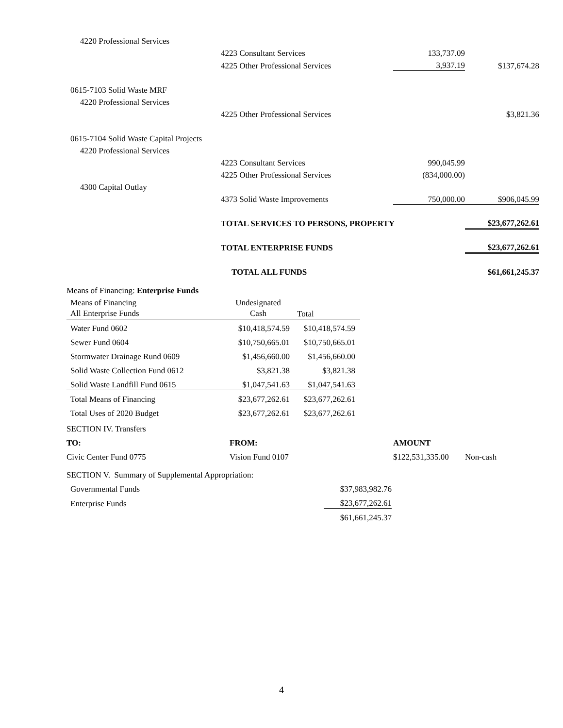| 4220 Professional Services | | | |
| | 4223 Consultant Services | 133,737.09 | |
| | 4225 Other Professional Services | 3,937.19 | $137,674.28 |
| 0615-7103 Solid Waste MRF | | | |
| 4220 Professional Services | | | |
| | 4225 Other Professional Services | | $3,821.36 |
| 0615-7104 Solid Waste Capital Projects | | | |
| 4220 Professional Services | | | |
| | 4223 Consultant Services | 990,045.99 | |
| | 4225 Other Professional Services | (834,000.00) | |
| 4300 Capital Outlay | | | |
| | 4373 Solid Waste Improvements | 750,000.00 | $906,045.99 |
| | TOTAL SERVICES TO PERSONS, PROPERTY | | $23,677,262.61 |
| | TOTAL ENTERPRISE FUNDS | | $23,677,262.61 |
| | TOTAL ALL FUNDS | | $61,661,245.37 |
Means of Financing: Enterprise Funds
| Means of Financing All Enterprise Funds | Undesignated Cash | Total |
| Water Fund 0602 | $10,418,574.59 | $10,418,574.59 |
| Sewer Fund 0604 | $10,750,665.01 | $10,750,665.01 |
| Stormwater Drainage Rund 0609 | $1,456,660.00 | $1,456,660.00 |
| Solid Waste Collection Fund 0612 | $3,821.38 | $3,821.38 |
| Solid Waste Landfill Fund 0615 | $1,047,541.63 | $1,047,541.63 |
| Total Means of Financing | $23,677,262.61 | $23,677,262.61 |
| Total Uses of 2020 Budget | $23,677,262.61 | $23,677,262.61 |
| SECTION IV. Transfers | | | |
| TO: | FROM: | AMOUNT | |
| Civic Center Fund 0775 | Vision Fund 0107 | $122,531,335.00 | Non-cash |
| SECTION V. Summary of Supplemental Appropriation: | |
| Governmental Funds | $37,983,982.76 |
| Enterprise Funds | $23,677,262.61 |
| | $61,661,245.37 |
4